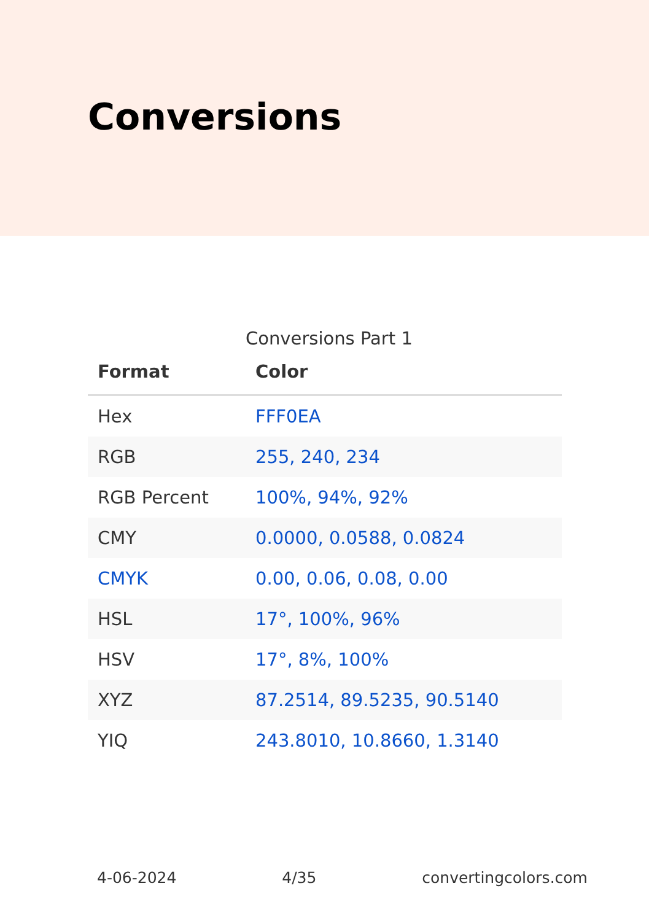Conversions
Conversions Part 1
| Format | Color |
| --- | --- |
| Hex | FFF0EA |
| RGB | 255, 240, 234 |
| RGB Percent | 100%, 94%, 92% |
| CMY | 0.0000, 0.0588, 0.0824 |
| CMYK | 0.00, 0.06, 0.08, 0.00 |
| HSL | 17°, 100%, 96% |
| HSV | 17°, 8%, 100% |
| XYZ | 87.2514, 89.5235, 90.5140 |
| YIQ | 243.8010, 10.8660, 1.3140 |
4-06-2024 4/35 convertingcolors.com